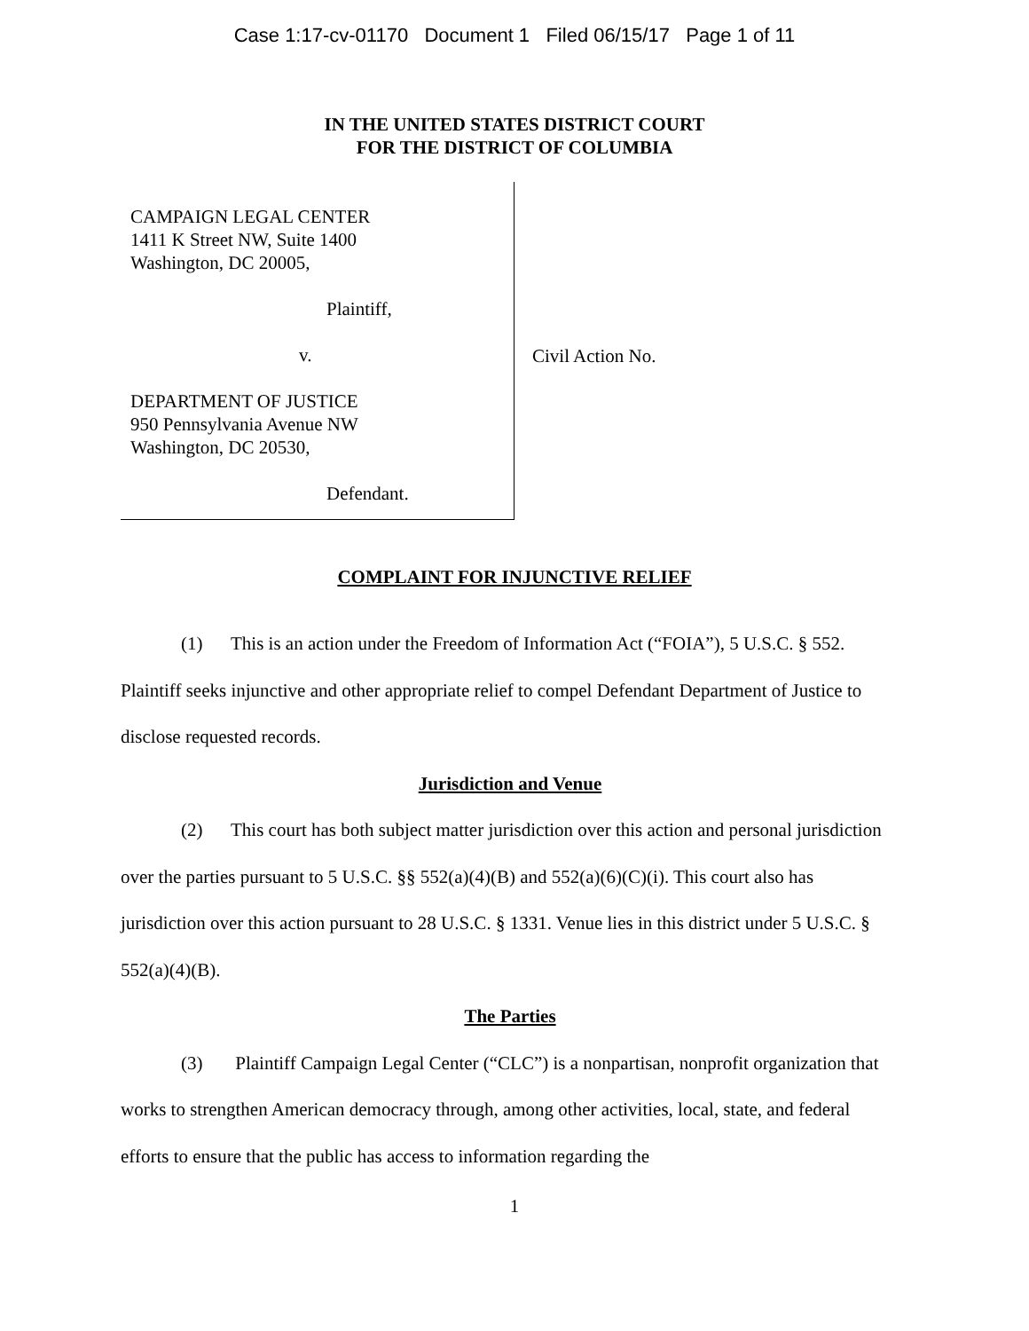Case 1:17-cv-01170 Document 1 Filed 06/15/17 Page 1 of 11
IN THE UNITED STATES DISTRICT COURT
FOR THE DISTRICT OF COLUMBIA
CAMPAIGN LEGAL CENTER
1411 K Street NW, Suite 1400
Washington, DC 20005,
Plaintiff,
v.
DEPARTMENT OF JUSTICE
950 Pennsylvania Avenue NW
Washington, DC 20530,
Defendant.
Civil Action No.
COMPLAINT FOR INJUNCTIVE RELIEF
(1) This is an action under the Freedom of Information Act (“FOIA”), 5 U.S.C. § 552. Plaintiff seeks injunctive and other appropriate relief to compel Defendant Department of Justice to disclose requested records.
Jurisdiction and Venue
(2) This court has both subject matter jurisdiction over this action and personal jurisdiction over the parties pursuant to 5 U.S.C. §§ 552(a)(4)(B) and 552(a)(6)(C)(i). This court also has jurisdiction over this action pursuant to 28 U.S.C. § 1331. Venue lies in this district under 5 U.S.C. § 552(a)(4)(B).
The Parties
(3) Plaintiff Campaign Legal Center (“CLC”) is a nonpartisan, nonprofit organization that works to strengthen American democracy through, among other activities, local, state, and federal efforts to ensure that the public has access to information regarding the
1